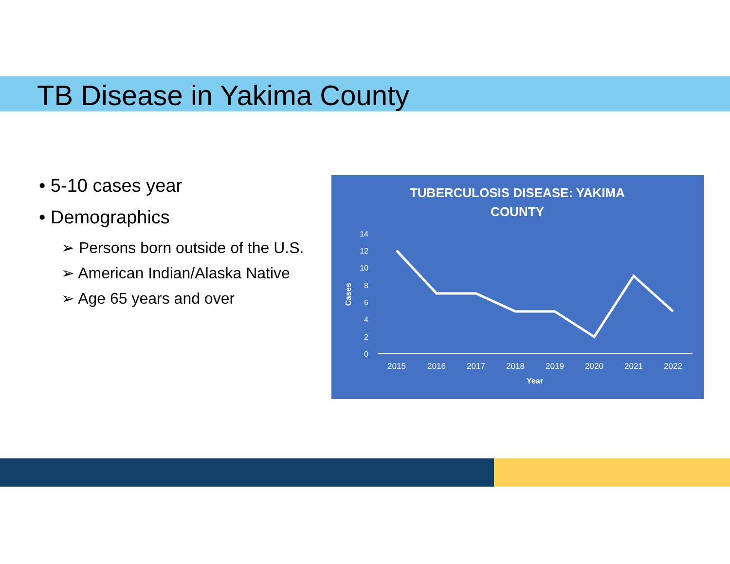TB Disease in Yakima County
• 5-10 cases year
• Demographics
➢ Persons born outside of the U.S.
➢ American Indian/Alaska Native
➢ Age 65 years and over
TUBERCULOSIS DISEASE: YAKIMA
COUNTY
14
12
10
8
6
4
2
0
Cases
2015
2016
2017
2018
2019
2020
2021
2022
Year